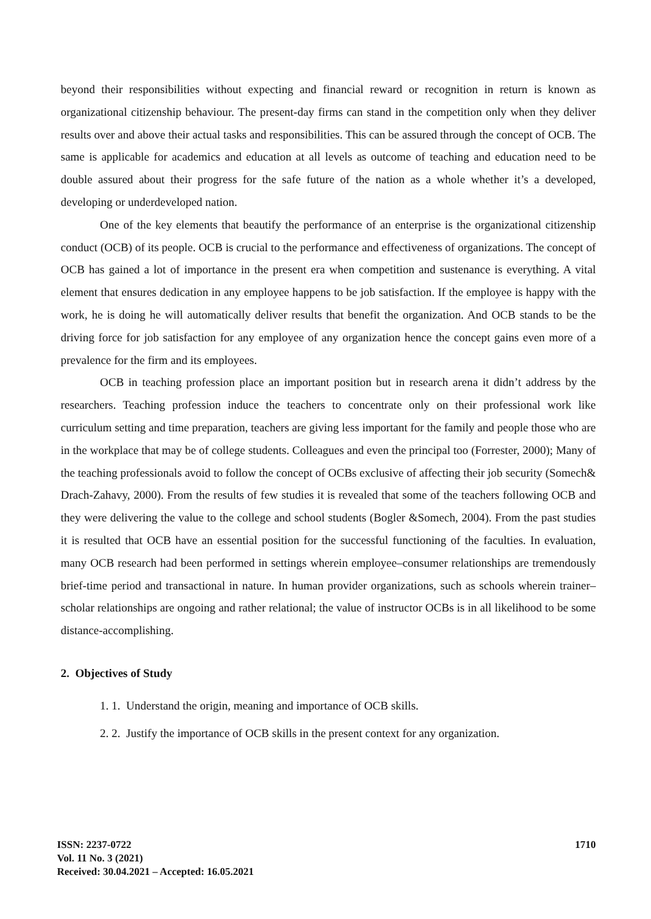beyond their responsibilities without expecting and financial reward or recognition in return is known as organizational citizenship behaviour. The present-day firms can stand in the competition only when they deliver results over and above their actual tasks and responsibilities. This can be assured through the concept of OCB. The same is applicable for academics and education at all levels as outcome of teaching and education need to be double assured about their progress for the safe future of the nation as a whole whether it’s a developed, developing or underdeveloped nation.
One of the key elements that beautify the performance of an enterprise is the organizational citizenship conduct (OCB) of its people. OCB is crucial to the performance and effectiveness of organizations. The concept of OCB has gained a lot of importance in the present era when competition and sustenance is everything. A vital element that ensures dedication in any employee happens to be job satisfaction. If the employee is happy with the work, he is doing he will automatically deliver results that benefit the organization. And OCB stands to be the driving force for job satisfaction for any employee of any organization hence the concept gains even more of a prevalence for the firm and its employees.
OCB in teaching profession place an important position but in research arena it didn’t address by the researchers. Teaching profession induce the teachers to concentrate only on their professional work like curriculum setting and time preparation, teachers are giving less important for the family and people those who are in the workplace that may be of college students. Colleagues and even the principal too (Forrester, 2000); Many of the teaching professionals avoid to follow the concept of OCBs exclusive of affecting their job security (Somech& Drach-Zahavy, 2000). From the results of few studies it is revealed that some of the teachers following OCB and they were delivering the value to the college and school students (Bogler &Somech, 2004). From the past studies it is resulted that OCB have an essential position for the successful functioning of the faculties. In evaluation, many OCB research had been performed in settings wherein employee–consumer relationships are tremendously brief-time period and transactional in nature. In human provider organizations, such as schools wherein trainer–scholar relationships are ongoing and rather relational; the value of instructor OCBs is in all likelihood to be some distance-accomplishing.
2. Objectives of Study
1. 1. Understand the origin, meaning and importance of OCB skills.
2. 2. Justify the importance of OCB skills in the present context for any organization.
ISSN: 2237-0722
Vol. 11 No. 3 (2021)
Received: 30.04.2021 – Accepted: 16.05.2021
1710